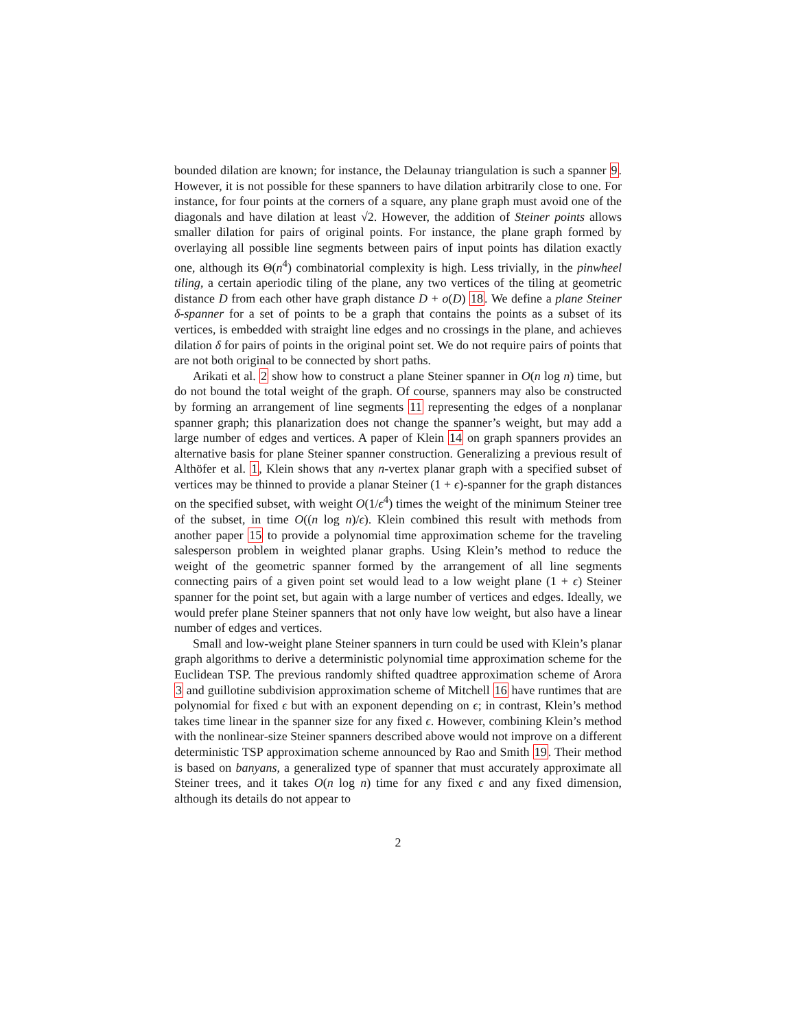bounded dilation are known; for instance, the Delaunay triangulation is such a spanner 9. However, it is not possible for these spanners to have dilation arbitrarily close to one. For instance, for four points at the corners of a square, any plane graph must avoid one of the diagonals and have dilation at least √2. However, the addition of Steiner points allows smaller dilation for pairs of original points. For instance, the plane graph formed by overlaying all possible line segments between pairs of input points has dilation exactly one, although its Θ(n<sup>4</sup>) combinatorial complexity is high. Less trivially, in the pinwheel tiling, a certain aperiodic tiling of the plane, any two vertices of the tiling at geometric distance D from each other have graph distance D + o(D) 18. We define a plane Steiner δ-spanner for a set of points to be a graph that contains the points as a subset of its vertices, is embedded with straight line edges and no crossings in the plane, and achieves dilation δ for pairs of points in the original point set. We do not require pairs of points that are not both original to be connected by short paths.
Arikati et al. 2 show how to construct a plane Steiner spanner in O(n log n) time, but do not bound the total weight of the graph. Of course, spanners may also be constructed by forming an arrangement of line segments 11 representing the edges of a nonplanar spanner graph; this planarization does not change the spanner’s weight, but may add a large number of edges and vertices. A paper of Klein 14 on graph spanners provides an alternative basis for plane Steiner spanner construction. Generalizing a previous result of Althöfer et al. 1, Klein shows that any n-vertex planar graph with a specified subset of vertices may be thinned to provide a planar Steiner (1 + ϵ)-spanner for the graph distances on the specified subset, with weight O(1/ϵ<sup>4</sup>) times the weight of the minimum Steiner tree of the subset, in time O((n log n)/ϵ). Klein combined this result with methods from another paper 15 to provide a polynomial time approximation scheme for the traveling salesperson problem in weighted planar graphs. Using Klein’s method to reduce the weight of the geometric spanner formed by the arrangement of all line segments connecting pairs of a given point set would lead to a low weight plane (1 + ϵ) Steiner spanner for the point set, but again with a large number of vertices and edges. Ideally, we would prefer plane Steiner spanners that not only have low weight, but also have a linear number of edges and vertices.
Small and low-weight plane Steiner spanners in turn could be used with Klein’s planar graph algorithms to derive a deterministic polynomial time approximation scheme for the Euclidean TSP. The previous randomly shifted quadtree approximation scheme of Arora 3 and guillotine subdivision approximation scheme of Mitchell 16 have runtimes that are polynomial for fixed ϵ but with an exponent depending on ϵ; in contrast, Klein’s method takes time linear in the spanner size for any fixed ϵ. However, combining Klein’s method with the nonlinear-size Steiner spanners described above would not improve on a different deterministic TSP approximation scheme announced by Rao and Smith 19. Their method is based on banyans, a generalized type of spanner that must accurately approximate all Steiner trees, and it takes O(n log n) time for any fixed ϵ and any fixed dimension, although its details do not appear to
2